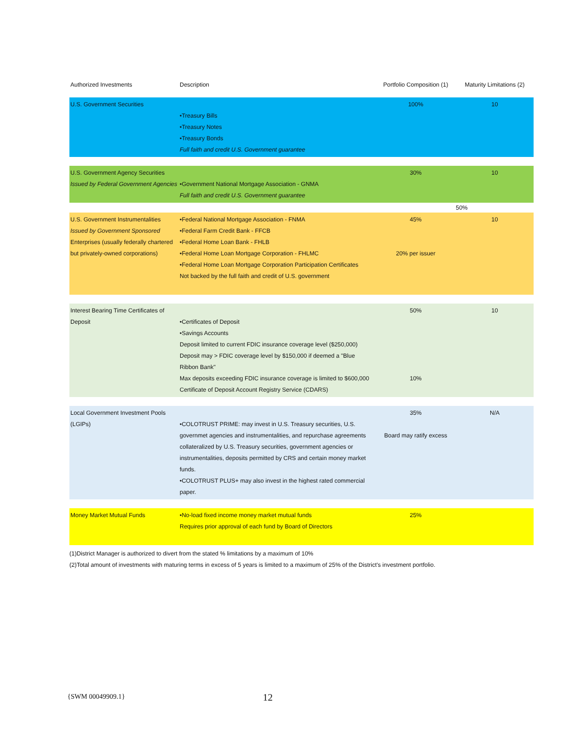| Authorized Investments | Description | Portfolio Composition (1) | Maturity Limitations (2) |
| --- | --- | --- | --- |
| U.S. Government Securities | •Treasury Bills •Treasury Notes •Treasury Bonds Full faith and credit U.S. Government guarantee | 100% | 10 |
| U.S. Government Agency Securities Issued by Federal Government Agencies | •Government National Mortgage Association - GNMA Full faith and credit U.S. Government guarantee | 30% | 10 |
| | | | 50% |
| U.S. Government Instrumentalities Issued by Government Sponsored Enterprises (usually federally chartered but privately-owned corporations) | •Federal National Mortgage Association - FNMA •Federal Farm Credit Bank - FFCB •Federal Home Loan Bank - FHLB •Federal Home Loan Mortgage Corporation - FHLMC •Federal Home Loan Mortgage Corporation Participation Certificates Not backed by the full faith and credit of U.S. government | 45% 20% per issuer | 10 |
| Interest Bearing Time Certificates of Deposit | •Certificates of Deposit •Savings Accounts Deposit limited to current FDIC insurance coverage level ($250,000) Deposit may > FDIC coverage level by $150,000 if deemed a "Blue Ribbon Bank" Max deposits exceeding FDIC insurance coverage is limited to $600,000 Certificate of Deposit Account Registry Service (CDARS) | 50% 10% | 10 |
| Local Government Investment Pools (LGIPs) | •COLOTRUST PRIME: may invest in U.S. Treasury securities, U.S. governmet agencies and instrumentalities, and repurchase agreements collateralized by U.S. Treasury securities, government agencies or instrumentalities, deposits permitted by CRS and certain money market funds. •COLOTRUST PLUS+ may also invest in the highest rated commercial paper. | 35% Board may ratify excess | N/A |
| Money Market Mutual Funds | •No-load fixed income money market mutual funds Requires prior approval of each fund by Board of Directors | 25% | |
(1)District Manager is authorized to divert from the stated % limitations by a maximum of 10%
(2)Total amount of investments with maturing terms in excess of 5 years is limited to a maximum of 25% of the District's investment portfolio.
{SWM 00049909.1} 12